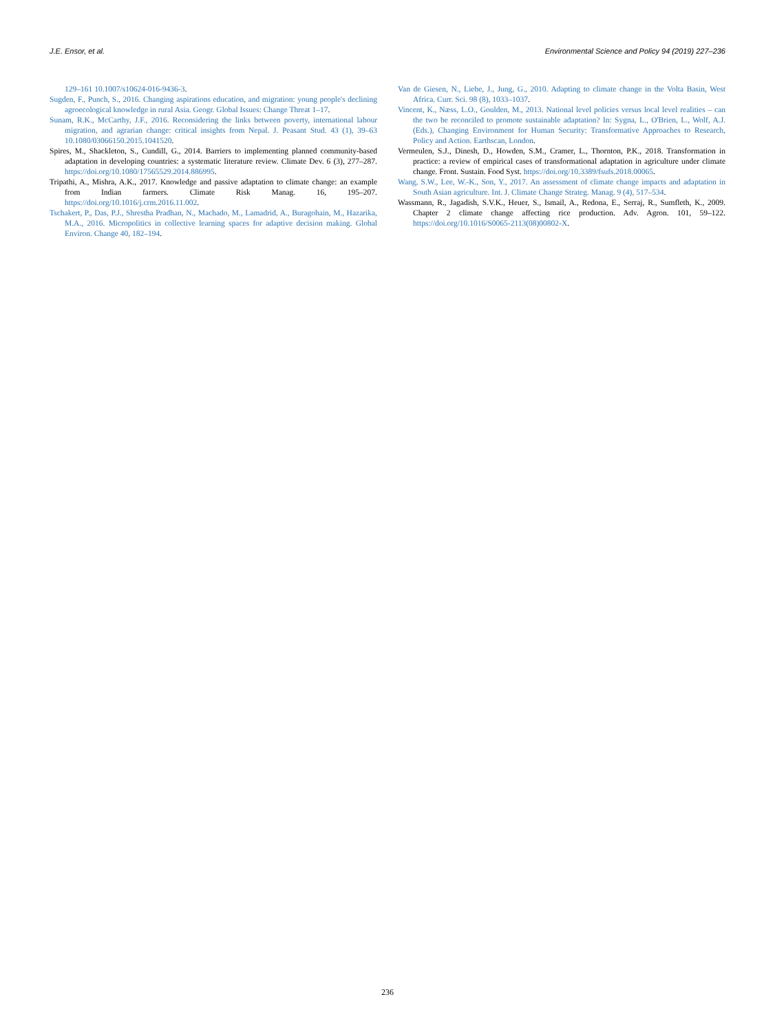J.E. Ensor, et al. Environmental Science and Policy 94 (2019) 227–236
129–161 10.1007/s10624-016-9436-3.
Sugden, F., Punch, S., 2016. Changing aspirations education, and migration: young people's declining agroecological knowledge in rural Asia. Geogr. Global Issues: Change Threat 1–17.
Sunam, R.K., McCarthy, J.F., 2016. Reconsidering the links between poverty, international labour migration, and agrarian change: critical insights from Nepal. J. Peasant Stud. 43 (1), 39–63 10.1080/03066150.2015.1041520.
Spires, M., Shackleton, S., Cundill, G., 2014. Barriers to implementing planned community-based adaptation in developing countries: a systematic literature review. Climate Dev. 6 (3), 277–287. https://doi.org/10.1080/17565529.2014.886995.
Tripathi, A., Mishra, A.K., 2017. Knowledge and passive adaptation to climate change: an example from Indian farmers. Climate Risk Manag. 16, 195–207. https://doi.org/10.1016/j.crm.2016.11.002.
Tschakert, P., Das, P.J., Shrestha Pradhan, N., Machado, M., Lamadrid, A., Buragohain, M., Hazarika, M.A., 2016. Micropolitics in collective learning spaces for adaptive decision making. Global Environ. Change 40, 182–194.
Van de Giesen, N., Liebe, J., Jung, G., 2010. Adapting to climate change in the Volta Basin, West Africa. Curr. Sci. 98 (8), 1033–1037.
Vincent, K., Næss, L.O., Goulden, M., 2013. National level policies versus local level realities – can the two be reconciled to promote sustainable adaptation? In: Sygna, L., O'Brien, L., Wolf, A.J. (Eds.), Changing Environment for Human Security: Transformative Approaches to Research, Policy and Action. Earthscan, London.
Vermeulen, S.J., Dinesh, D., Howden, S.M., Cramer, L., Thornton, P.K., 2018. Transformation in practice: a review of empirical cases of transformational adaptation in agriculture under climate change. Front. Sustain. Food Syst. https://doi.org/10.3389/fsufs.2018.00065.
Wang, S.W., Lee, W.-K., Son, Y., 2017. An assessment of climate change impacts and adaptation in South Asian agriculture. Int. J. Climate Change Strateg. Manag. 9 (4), 517–534.
Wassmann, R., Jagadish, S.V.K., Heuer, S., Ismail, A., Redona, E., Serraj, R., Sumfleth, K., 2009. Chapter 2 climate change affecting rice production. Adv. Agron. 101, 59–122. https://doi.org/10.1016/S0065-2113(08)00802-X.
236